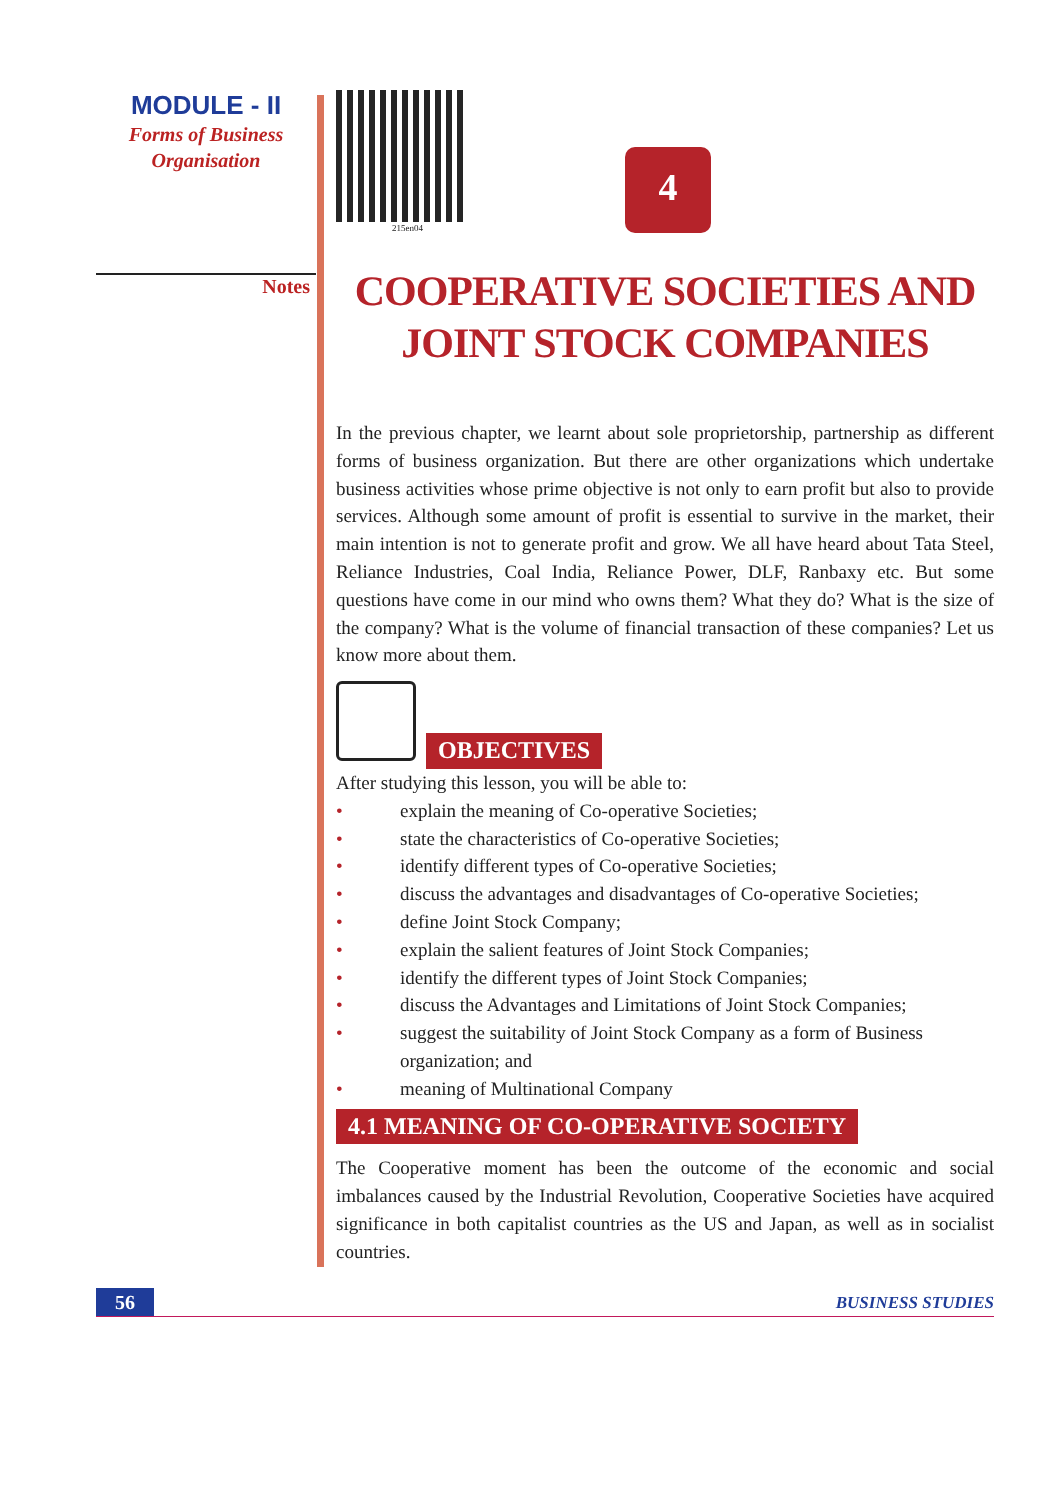MODULE - II
Forms of Business
Organisation
Notes
215en04
4
COOPERATIVE SOCIETIES AND
JOINT STOCK COMPANIES
In the previous chapter, we learnt about sole proprietorship, partnership as different forms of business organization. But there are other organizations which undertake business activities whose prime objective is not only to earn profit but also to provide services. Although some amount of profit is essential to survive in the market, their main intention is not to generate profit and grow. We all have heard about Tata Steel, Reliance Industries, Coal India, Reliance Power, DLF, Ranbaxy etc. But some questions have come in our mind who owns them? What they do? What is the size of the company? What is the volume of financial transaction of these companies? Let us know more about them.
OBJECTIVES
After studying this lesson, you will be able to:
• explain the meaning of Co-operative Societies;
• state the characteristics of Co-operative Societies;
• identify different types of Co-operative Societies;
• discuss the advantages and disadvantages of Co-operative Societies;
• define Joint Stock Company;
• explain the salient features of Joint Stock Companies;
• identify the different types of Joint Stock Companies;
• discuss the Advantages and Limitations of Joint Stock Companies;
• suggest the suitability of Joint Stock Company as a form of Business organization; and
• meaning of Multinational Company
4.1 MEANING OF CO-OPERATIVE SOCIETY
The Cooperative moment has been the outcome of the economic and social imbalances caused by the Industrial Revolution, Cooperative Societies have acquired significance in both capitalist countries as the US and Japan, as well as in socialist countries.
56
BUSINESS STUDIES